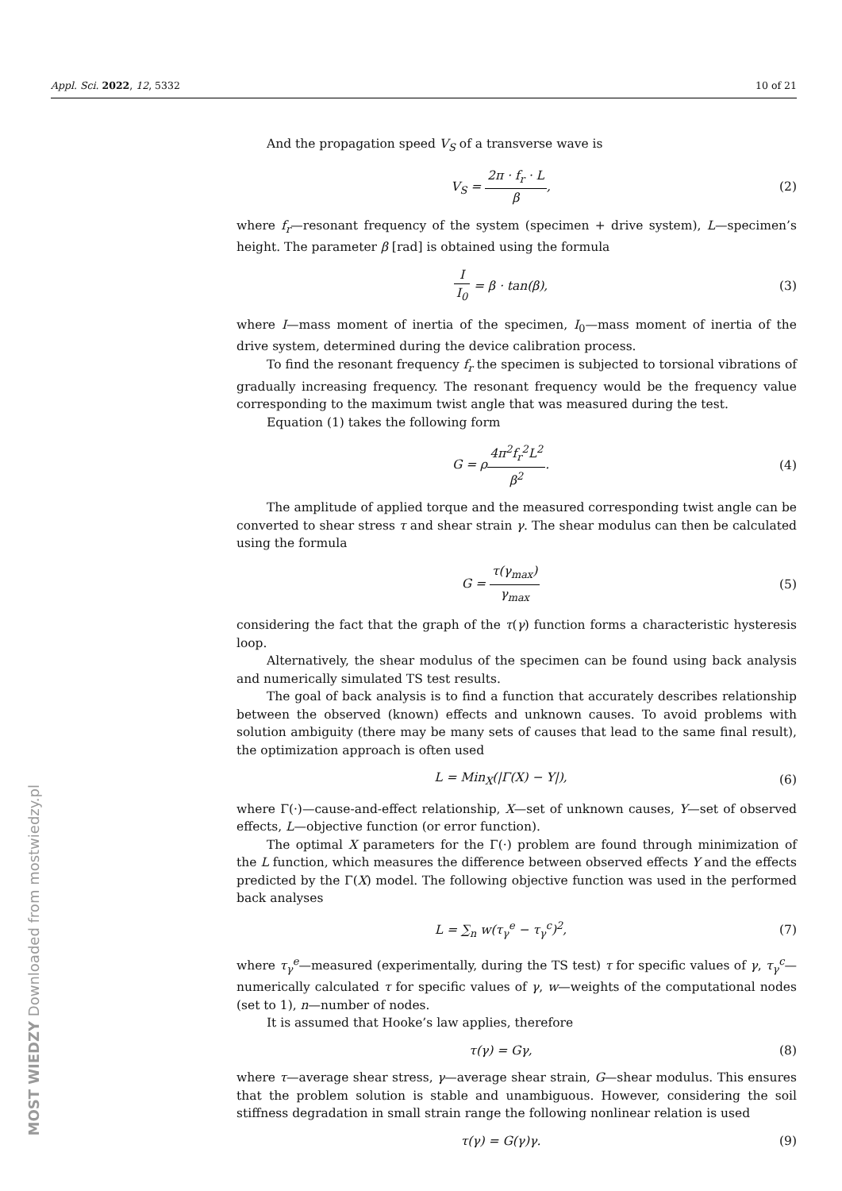Appl. Sci. 2022, 12, 5332 10 of 21
And the propagation speed V<sub>S</sub> of a transverse wave is
V<sub>S</sub> = 2π · f<sub>r</sub> · L β, (2)
where f<sub>r</sub>—resonant frequency of the system (specimen + drive system), L—specimen’s height. The parameter β [rad] is obtained using the formula
I I<sub>0</sub> = β · tan(β), (3)
where I—mass moment of inertia of the specimen, I<sub>0</sub>—mass moment of inertia of the drive system, determined during the device calibration process.
To find the resonant frequency f<sub>r</sub> the specimen is subjected to torsional vibrations of gradually increasing frequency. The resonant frequency would be the frequency value corresponding to the maximum twist angle that was measured during the test.
Equation (1) takes the following form
G = ρ4π<sup>2</sup>f<sub>r</sub><sup>2</sup>L<sup>2</sup> β<sup>2</sup>. (4)
The amplitude of applied torque and the measured corresponding twist angle can be converted to shear stress τ and shear strain γ. The shear modulus can then be calculated using the formula
G = τ(γ<sub>max</sub>) γ<sub>max</sub> (5)
considering the fact that the graph of the τ(γ) function forms a characteristic hysteresis loop.
Alternatively, the shear modulus of the specimen can be found using back analysis and numerically simulated TS test results.
The goal of back analysis is to find a function that accurately describes relationship between the observed (known) effects and unknown causes. To avoid problems with solution ambiguity (there may be many sets of causes that lead to the same final result), the optimization approach is often used
L = Min<sub>X</sub>(|Γ(X) − Y|), (6)
where Γ(·)—cause-and-effect relationship, X—set of unknown causes, Y—set of observed effects, L—objective function (or error function).
The optimal X parameters for the Γ(·) problem are found through minimization of the L function, which measures the difference between observed effects Y and the effects predicted by the Γ(X) model. The following objective function was used in the performed back analyses
L = ∑<sub>n</sub> w(τ<sub>γ</sub><sup>e</sup> − τ<sub>γ</sub><sup>c</sup>)<sup>2</sup>, (7)
where τ<sub>γ</sub><sup>e</sup>—measured (experimentally, during the TS test) τ for specific values of γ, τ<sub>γ</sub><sup>c</sup>—numerically calculated τ for specific values of γ, w—weights of the computational nodes (set to 1), n—number of nodes.
It is assumed that Hooke’s law applies, therefore
τ(γ) = Gγ, (8)
where τ—average shear stress, γ—average shear strain, G—shear modulus. This ensures that the problem solution is stable and unambiguous. However, considering the soil stiffness degradation in small strain range the following nonlinear relation is used
τ(γ) = G(γ)γ. (9)
MOST WIEDZY Downloaded from mostwiedzy.pl